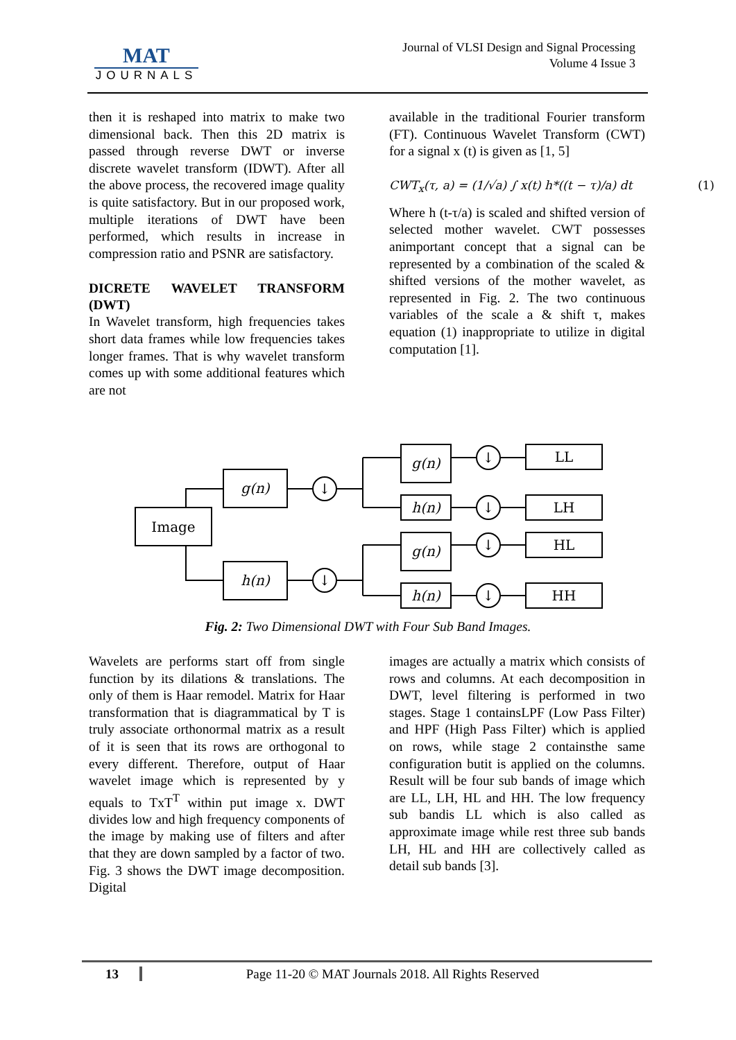MAT
JOURNALS
Journal of VLSI Design and Signal Processing
Volume 4 Issue 3
then it is reshaped into matrix to make two dimensional back. Then this 2D matrix is passed through reverse DWT or inverse discrete wavelet transform (IDWT). After all the above process, the recovered image quality is quite satisfactory. But in our proposed work, multiple iterations of DWT have been performed, which results in increase in compression ratio and PSNR are satisfactory.
DICRETE WAVELET TRANSFORM (DWT)
In Wavelet transform, high frequencies takes short data frames while low frequencies takes longer frames. That is why wavelet transform comes up with some additional features which are not
available in the traditional Fourier transform (FT). Continuous Wavelet Transform (CWT) for a signal x (t) is given as [1, 5]
CWT<sub>x</sub>(τ, a) = (1/√a) ∫ x(t) h*((t − τ)/a) dt (1)
Where h (t-τ/a) is scaled and shifted version of selected mother wavelet. CWT possesses animportant concept that a signal can be represented by a combination of the scaled & shifted versions of the mother wavelet, as represented in Fig. 2. The two continuous variables of the scale a & shift τ, makes equation (1) inappropriate to utilize in digital computation [1].
Image
g(n)
h(n)
g(n)
h(n)
g(n)
h(n)
↓
↓
↓
↓
↓
↓
LL
LH
HL
HH
Fig. 2: Two Dimensional DWT with Four Sub Band Images.
Wavelets are performs start off from single function by its dilations & translations. The only of them is Haar remodel. Matrix for Haar transformation that is diagrammatical by T is truly associate orthonormal matrix as a result of it is seen that its rows are orthogonal to every different. Therefore, output of Haar wavelet image which is represented by y equals to TxT<sup>T</sup> within put image x. DWT divides low and high frequency components of the image by making use of filters and after that they are down sampled by a factor of two. Fig. 3 shows the DWT image decomposition. Digital
images are actually a matrix which consists of rows and columns. At each decomposition in DWT, level filtering is performed in two stages. Stage 1 containsLPF (Low Pass Filter) and HPF (High Pass Filter) which is applied on rows, while stage 2 containsthe same configuration butit is applied on the columns. Result will be four sub bands of image which are LL, LH, HL and HH. The low frequency sub bandis LL which is also called as approximate image while rest three sub bands LH, HL and HH are collectively called as detail sub bands [3].
13 Page 11-20 © MAT Journals 2018. All Rights Reserved